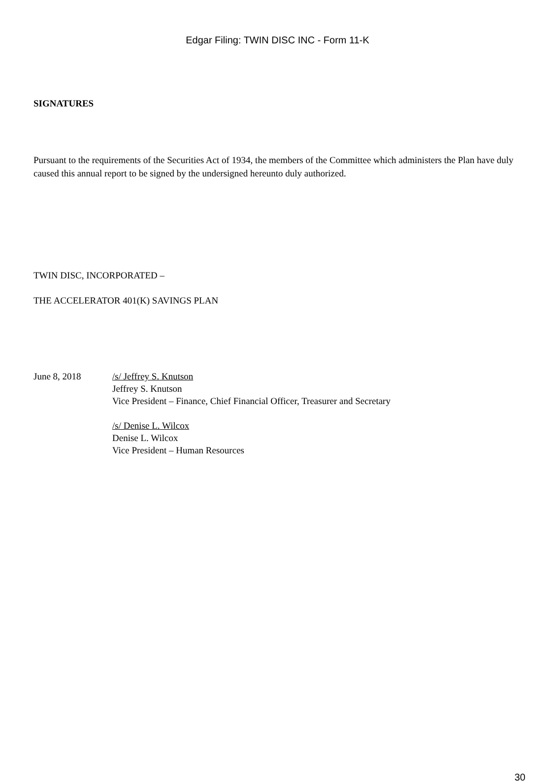Edgar Filing: TWIN DISC INC - Form 11-K
SIGNATURES
Pursuant to the requirements of the Securities Act of 1934, the members of the Committee which administers the Plan have duly caused this annual report to be signed by the undersigned hereunto duly authorized.
TWIN DISC, INCORPORATED –
THE ACCELERATOR 401(K) SAVINGS PLAN
June 8, 2018 /s/ Jeffrey S. Knutson
Jeffrey S. Knutson
Vice President – Finance, Chief Financial Officer, Treasurer and Secretary
/s/ Denise L. Wilcox
Denise L. Wilcox
Vice President – Human Resources
30